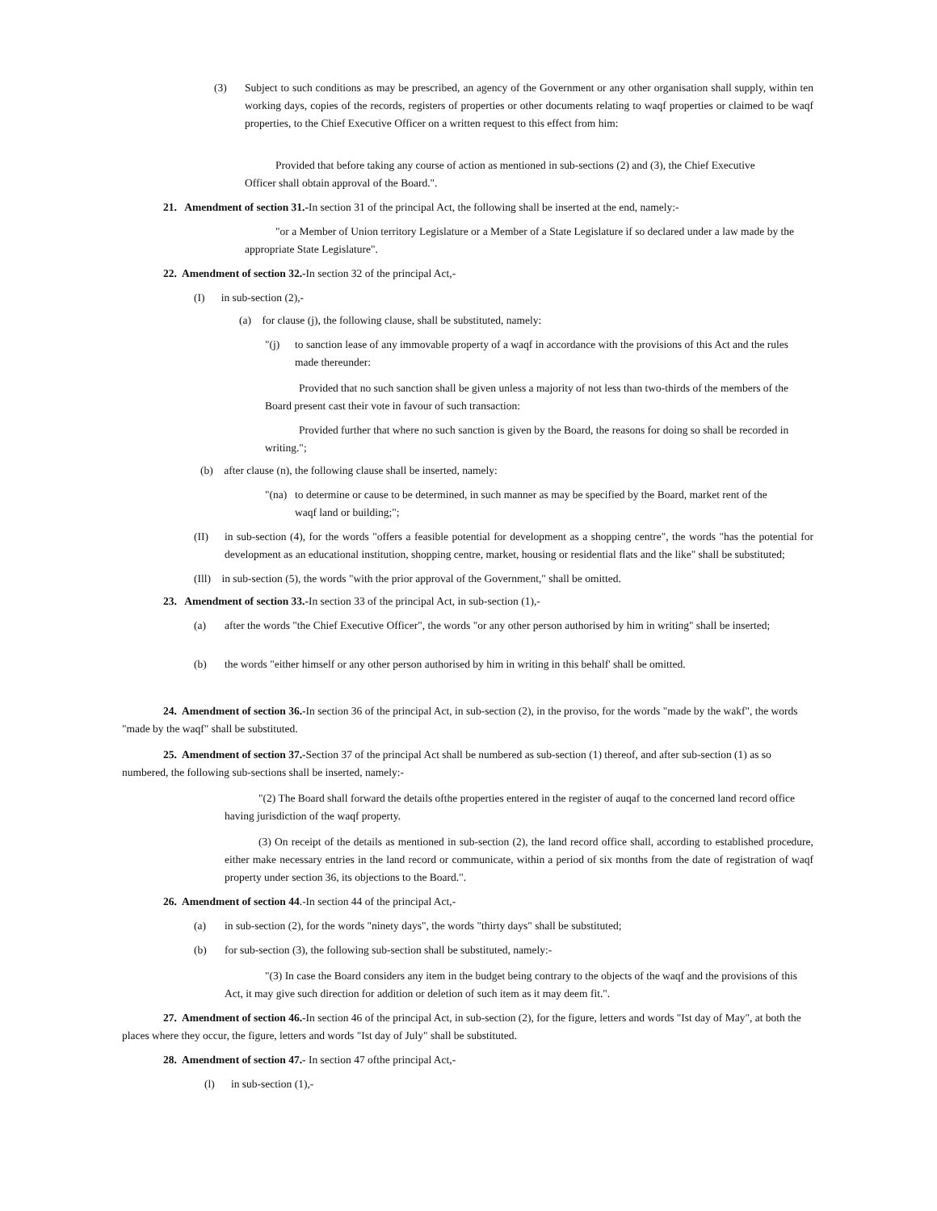(3) Subject to such conditions as may be prescribed, an agency of the Government or any other organisation shall supply, within ten working days, copies of the records, registers of properties or other documents relating to waqf properties or claimed to be waqf properties, to the Chief Executive Officer on a written request to this effect from him:
Provided that before taking any course of action as mentioned in sub-sections (2) and (3), the Chief Executive Officer shall obtain approval of the Board.".
21. Amendment of section 31.-In section 31 of the principal Act, the following shall be inserted at the end, namely:-
"or a Member of Union territory Legislature or a Member of a State Legislature if so declared under a law made by the appropriate State Legislature".
22. Amendment of section 32.-In section 32 of the principal Act,-
(I) in sub-section (2),-
(a) for clause (j), the following clause, shall be substituted, namely:
"(j) to sanction lease of any immovable property of a waqf in accordance with the provisions of this Act and the rules made thereunder:
Provided that no such sanction shall be given unless a majority of not less than two-thirds of the members of the Board present cast their vote in favour of such transaction:
Provided further that where no such sanction is given by the Board, the reasons for doing so shall be recorded in writing.";
(b) after clause (n), the following clause shall be inserted, namely:
"(na) to determine or cause to be determined, in such manner as may be specified by the Board, market rent of the waqf land or building;";
(II) in sub-section (4), for the words "offers a feasible potential for development as a shopping centre", the words "has the potential for development as an educational institution, shopping centre, market, housing or residential flats and the like" shall be substituted;
(Ill) in sub-section (5), the words "with the prior approval of the Government," shall be omitted.
23. Amendment of section 33.-In section 33 of the principal Act, in sub-section (1),-
(a) after the words "the Chief Executive Officer", the words "or any other person authorised by him in writing" shall be inserted;
(b) the words "either himself or any other person authorised by him in writing in this behalf' shall be omitted.
24. Amendment of section 36.-In section 36 of the principal Act, in sub-section (2), in the proviso, for the words "made by the wakf", the words "made by the waqf" shall be substituted.
25. Amendment of section 37.-Section 37 of the principal Act shall be numbered as sub-section (1) thereof, and after sub-section (1) as so numbered, the following sub-sections shall be inserted, namely:-
"(2) The Board shall forward the details ofthe properties entered in the register of auqaf to the concerned land record office having jurisdiction of the waqf property.
(3) On receipt of the details as mentioned in sub-section (2), the land record office shall, according to established procedure, either make necessary entries in the land record or communicate, within a period of six months from the date of registration of waqf property under section 36, its objections to the Board.".
26. Amendment of section 44.-In section 44 of the principal Act,-
(a) in sub-section (2), for the words "ninety days", the words "thirty days" shall be substituted;
(b) for sub-section (3), the following sub-section shall be substituted, namely:-
"(3) In case the Board considers any item in the budget being contrary to the objects of the waqf and the provisions of this Act, it may give such direction for addition or deletion of such item as it may deem fit.".
27. Amendment of section 46.-In section 46 of the principal Act, in sub-section (2), for the figure, letters and words "Ist day of May", at both the places where they occur, the figure, letters and words "Ist day of July" shall be substituted.
28. Amendment of section 47.- In section 47 ofthe principal Act,-
(l) in sub-section (1),-